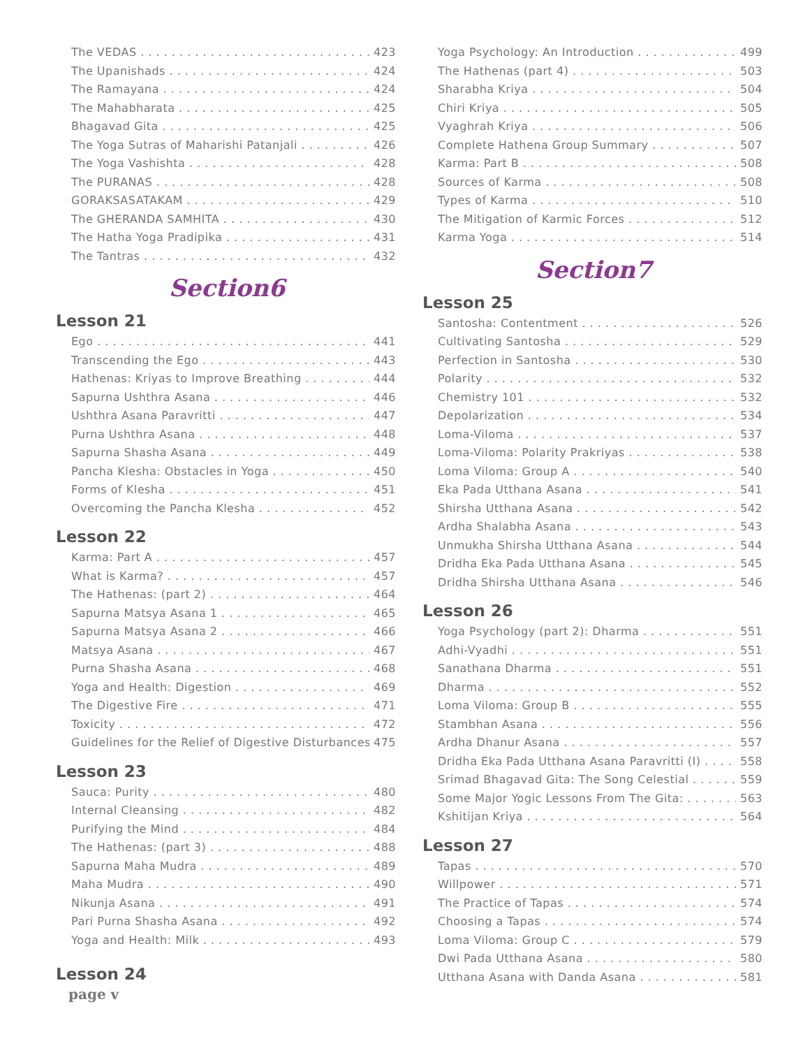The VEDAS 423
The Upanishads 424
The Ramayana 424
The Mahabharata 425
Bhagavad Gita 425
The Yoga Sutras of Maharishi Patanjali 426
The Yoga Vashishta 428
The PURANAS 428
GORAKSASATAKAM 429
The GHERANDA SAMHITA 430
The Hatha Yoga Pradipika 431
The Tantras 432
Section6
Lesson 21
Ego 441
Transcending the Ego 443
Hathenas: Kriyas to Improve Breathing 444
Sapurna Ushthra Asana 446
Ushthra Asana Paravritti 447
Purna Ushthra Asana 448
Sapurna Shasha Asana 449
Pancha Klesha: Obstacles in Yoga 450
Forms of Klesha 451
Overcoming the Pancha Klesha 452
Lesson 22
Karma: Part A 457
What is Karma? 457
The Hathenas: (part 2) 464
Sapurna Matsya Asana 1 465
Sapurna Matsya Asana 2 466
Matsya Asana 467
Purna Shasha Asana 468
Yoga and Health: Digestion 469
The Digestive Fire 471
Toxicity 472
Guidelines for the Relief of Digestive Disturbances 475
Lesson 23
Sauca: Purity 480
Internal Cleansing 482
Purifying the Mind 484
The Hathenas: (part 3) 488
Sapurna Maha Mudra 489
Maha Mudra 490
Nikunja Asana 491
Pari Purna Shasha Asana 492
Yoga and Health: Milk 493
Lesson 24
page v
Yoga Psychology: An Introduction 499
The Hathenas (part 4) 503
Sharabha Kriya 504
Chiri Kriya 505
Vyaghrah Kriya 506
Complete Hathena Group Summary 507
Karma: Part B 508
Sources of Karma 508
Types of Karma 510
The Mitigation of Karmic Forces 512
Karma Yoga 514
Section7
Lesson 25
Santosha: Contentment 526
Cultivating Santosha 529
Perfection in Santosha 530
Polarity 532
Chemistry 101 532
Depolarization 534
Loma-Viloma 537
Loma-Viloma: Polarity Prakriyas 538
Loma Viloma: Group A 540
Eka Pada Utthana Asana 541
Shirsha Utthana Asana 542
Ardha Shalabha Asana 543
Unmukha Shirsha Utthana Asana 544
Dridha Eka Pada Utthana Asana 545
Dridha Shirsha Utthana Asana 546
Lesson 26
Yoga Psychology (part 2): Dharma 551
Adhi-Vyadhi 551
Sanathana Dharma 551
Dharma 552
Loma Viloma: Group B 555
Stambhan Asana 556
Ardha Dhanur Asana 557
Dridha Eka Pada Utthana Asana Paravritti (I) 558
Srimad Bhagavad Gita: The Song Celestial 559
Some Major Yogic Lessons From The Gita: 563
Kshitijan Kriya 564
Lesson 27
Tapas 570
Willpower 571
The Practice of Tapas 574
Choosing a Tapas 574
Loma Viloma: Group C 579
Dwi Pada Utthana Asana 580
Utthana Asana with Danda Asana 581